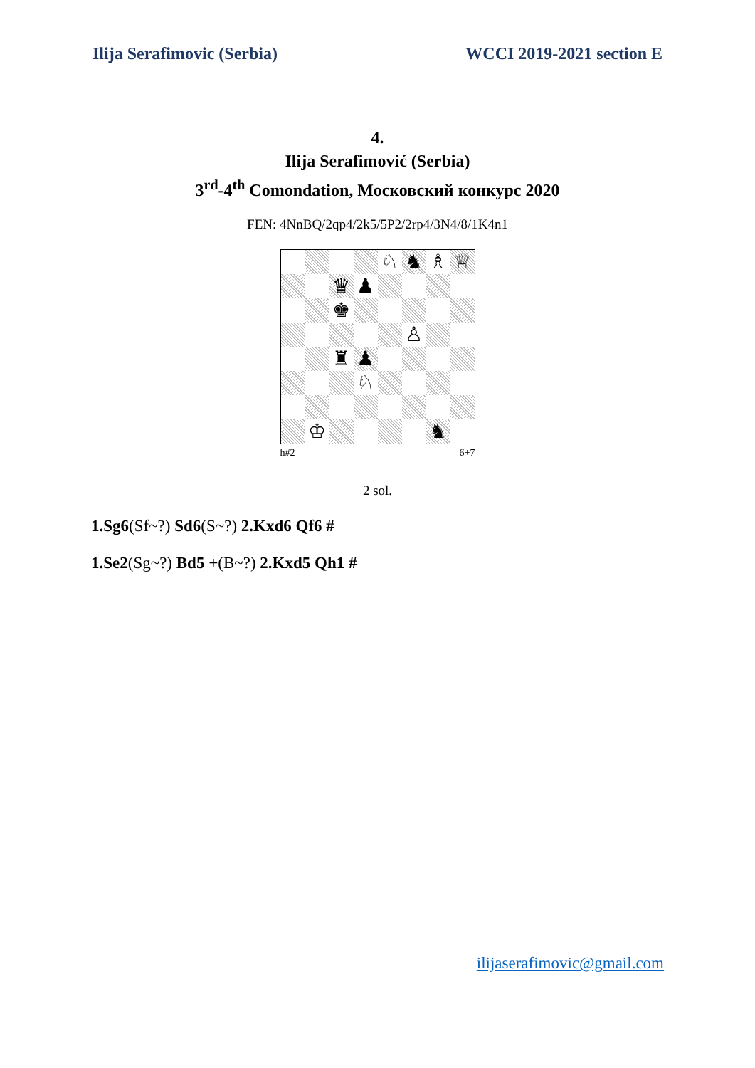Ilija Serafimovic (Serbia) WCCI 2019-2021 section E
4.
Ilija Serafimović (Serbia)
3<sup>rd</sup>-4<sup>th</sup> Comondation, Московский конкурс 2020
FEN: 4NnBQ/2qp4/2k5/5P2/2rp4/3N4/8/1K4n1
♘
♞
♗
♕
♛
♟
♚
♙
♜
♟
♘
♔
♞
h#2 6+7
2 sol.
1.Sg6(Sf~?) Sd6(S~?) 2.Kxd6 Qf6 #
1.Se2(Sg~?) Bd5 +(B~?) 2.Kxd5 Qh1 #
ilijaserafimovic@gmail.com